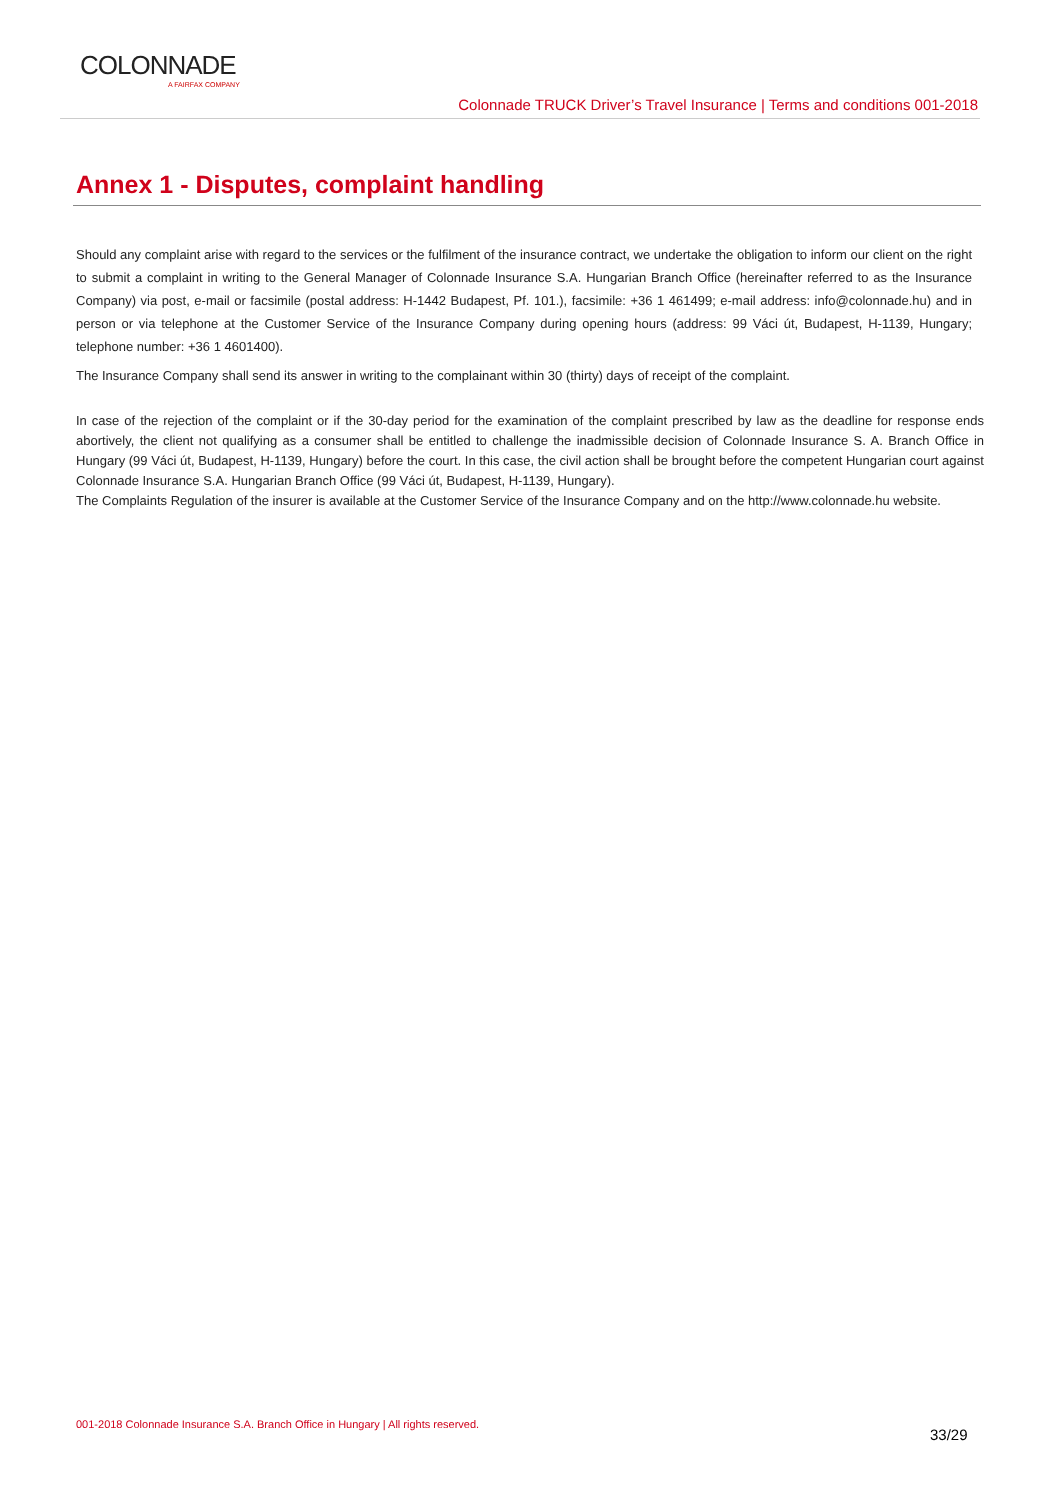COLONNADE
A FAIRFAX COMPANY
Colonnade TRUCK Driver’s Travel Insurance | Terms and conditions 001-2018
Annex 1 - Disputes, complaint handling
Should any complaint arise with regard to the services or the fulfilment of the insurance contract, we undertake the obligation to inform our client on the right to submit a complaint in writing to the General Manager of Colonnade Insurance S.A. Hungarian Branch Office (hereinafter referred to as the Insurance Company) via post, e-mail or facsimile (postal address: H-1442 Budapest, Pf. 101.), facsimile: +36 1 461499; e-mail address: info@colonnade.hu) and in person or via telephone at the Customer Service of the Insurance Company during opening hours (address: 99 Váci út, Budapest, H-1139, Hungary; telephone number: +36 1 4601400).
The Insurance Company shall send its answer in writing to the complainant within 30 (thirty) days of receipt of the complaint.
In case of the rejection of the complaint or if the 30-day period for the examination of the complaint prescribed by law as the deadline for response ends abortively, the client not qualifying as a consumer shall be entitled to challenge the inadmissible decision of Colonnade Insurance S. A. Branch Office in Hungary (99 Váci út, Budapest, H-1139, Hungary) before the court. In this case, the civil action shall be brought before the competent Hungarian court against Colonnade Insurance S.A. Hungarian Branch Office (99 Váci út, Budapest, H-1139, Hungary).
The Complaints Regulation of the insurer is available at the Customer Service of the Insurance Company and on the http://www.colonnade.hu website.
001-2018 Colonnade Insurance S.A. Branch Office in Hungary | All rights reserved.
33/29